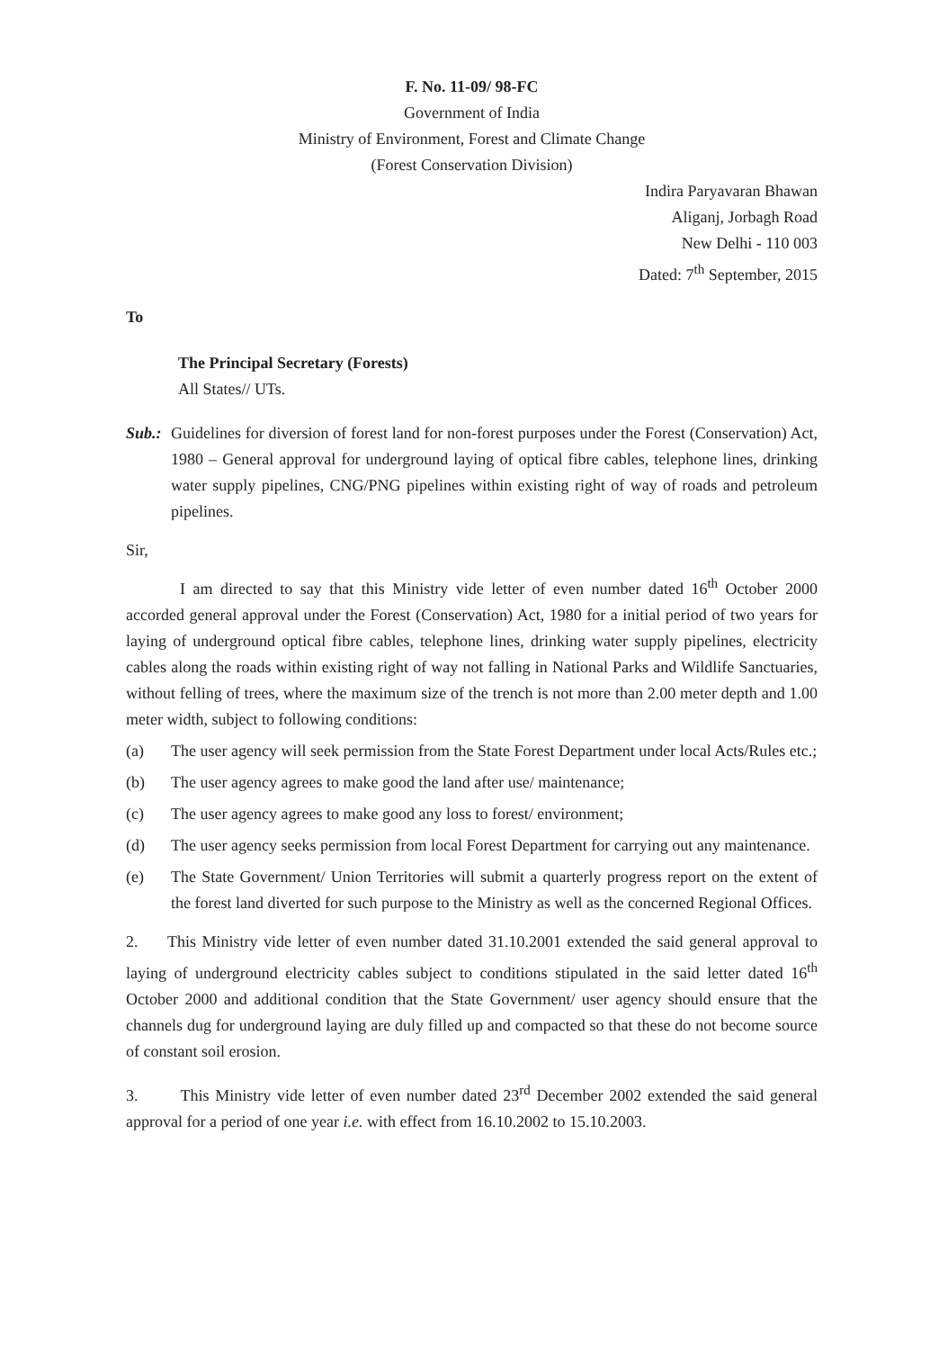F. No. 11-09/ 98-FC
Government of India
Ministry of Environment, Forest and Climate Change
(Forest Conservation Division)
Indira Paryavaran Bhawan
Aliganj, Jorbagh Road
New Delhi - 110 003
Dated: 7<sup>th</sup> September, 2015
To
The Principal Secretary (Forests)
All States// UTs.
Sub.: Guidelines for diversion of forest land for non-forest purposes under the Forest (Conservation) Act, 1980 – General approval for underground laying of optical fibre cables, telephone lines, drinking water supply pipelines, CNG/PNG pipelines within existing right of way of roads and petroleum pipelines.
Sir,
I am directed to say that this Ministry vide letter of even number dated 16<sup>th</sup> October 2000 accorded general approval under the Forest (Conservation) Act, 1980 for a initial period of two years for laying of underground optical fibre cables, telephone lines, drinking water supply pipelines, electricity cables along the roads within existing right of way not falling in National Parks and Wildlife Sanctuaries, without felling of trees, where the maximum size of the trench is not more than 2.00 meter depth and 1.00 meter width, subject to following conditions:
(a) The user agency will seek permission from the State Forest Department under local Acts/Rules etc.;
(b) The user agency agrees to make good the land after use/ maintenance;
(c) The user agency agrees to make good any loss to forest/ environment;
(d) The user agency seeks permission from local Forest Department for carrying out any maintenance.
(e) The State Government/ Union Territories will submit a quarterly progress report on the extent of the forest land diverted for such purpose to the Ministry as well as the concerned Regional Offices.
2. This Ministry vide letter of even number dated 31.10.2001 extended the said general approval to laying of underground electricity cables subject to conditions stipulated in the said letter dated 16<sup>th</sup> October 2000 and additional condition that the State Government/ user agency should ensure that the channels dug for underground laying are duly filled up and compacted so that these do not become source of constant soil erosion.
3. This Ministry vide letter of even number dated 23<sup>rd</sup> December 2002 extended the said general approval for a period of one year i.e. with effect from 16.10.2002 to 15.10.2003.